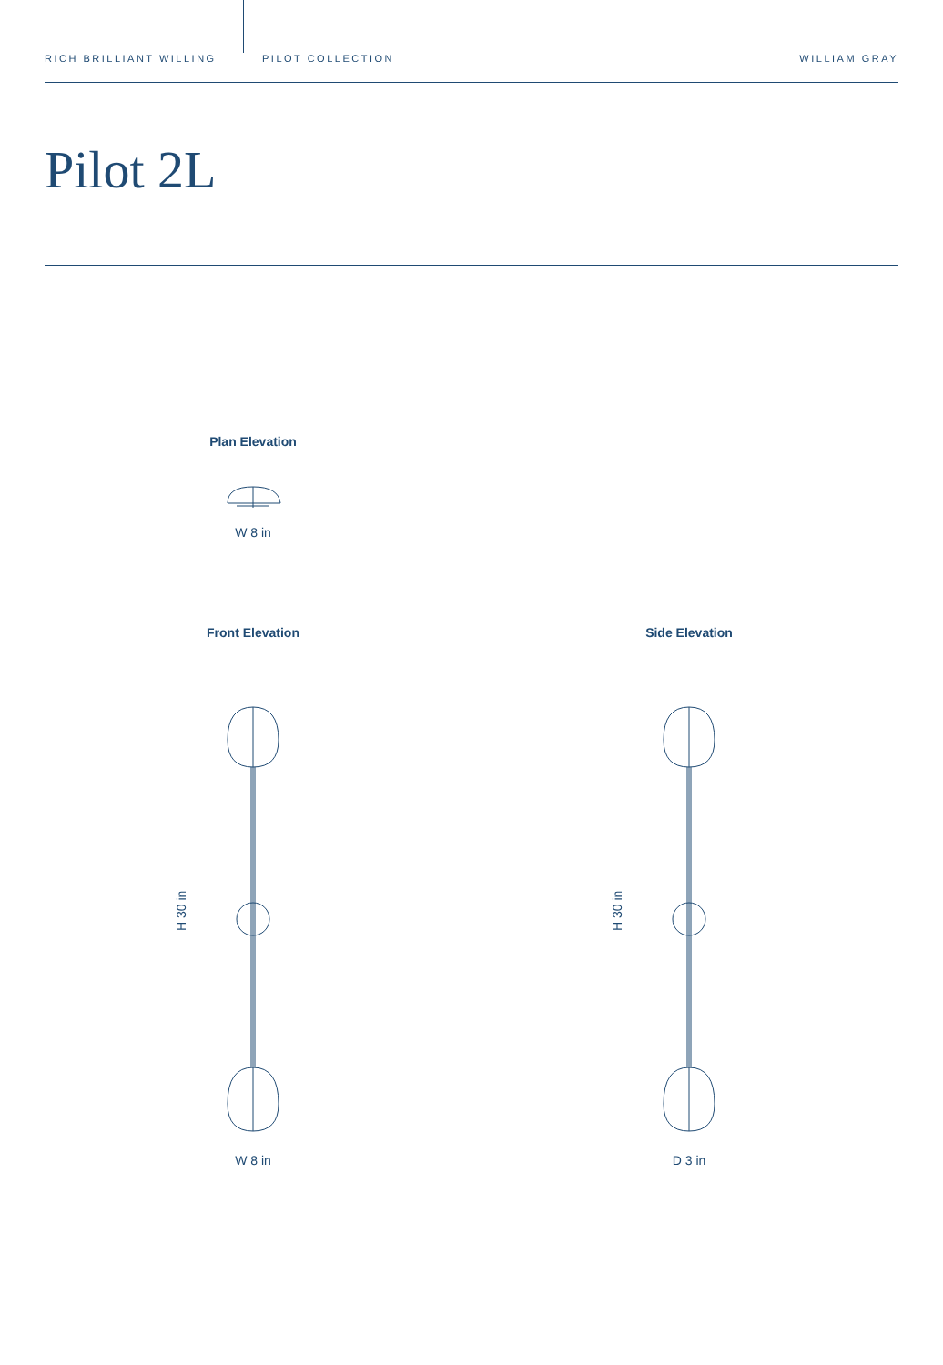RICH BRILLIANT WILLING
PILOT COLLECTION
WILLIAM GRAY
Pilot 2L
Plan Elevation
W 8 in
Front Elevation
H 30 in
W 8 in
Side Elevation
H 30 in
D 3 in